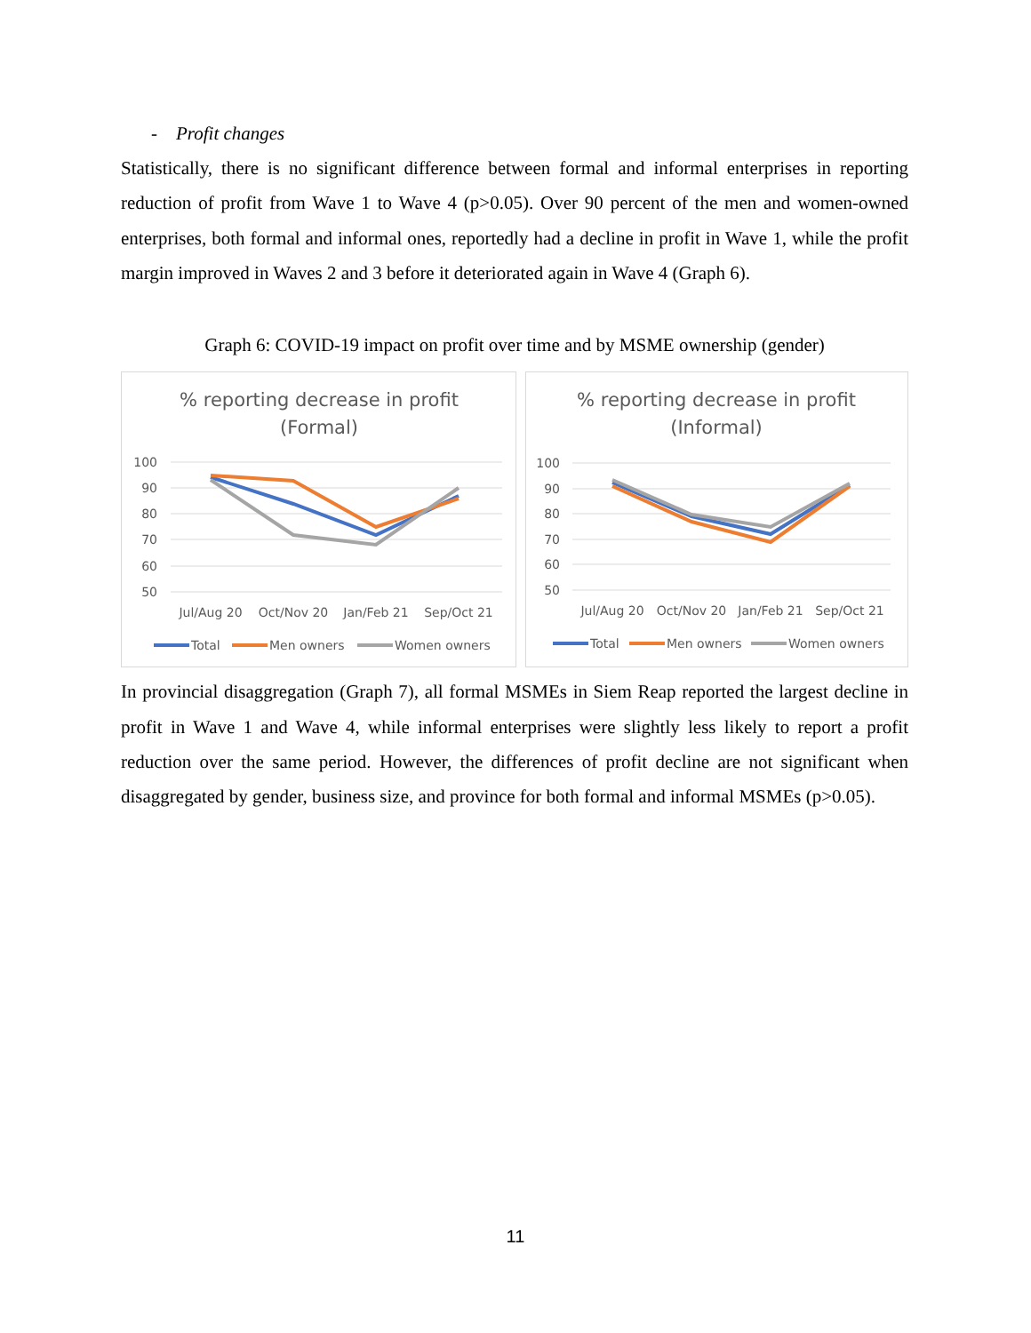- Profit changes
Statistically, there is no significant difference between formal and informal enterprises in reporting reduction of profit from Wave 1 to Wave 4 (p>0.05). Over 90 percent of the men and women-owned enterprises, both formal and informal ones, reportedly had a decline in profit in Wave 1, while the profit margin improved in Waves 2 and 3 before it deteriorated again in Wave 4 (Graph 6).
Graph 6: COVID-19 impact on profit over time and by MSME ownership (gender)
% reporting decrease in profit
(Formal)
100
90
80
70
60
50
Jul/Aug 20
Oct/Nov 20
Jan/Feb 21
Sep/Oct 21
Total
Men owners
Women owners
% reporting decrease in profit
(Informal)
100
90
80
70
60
50
Jul/Aug 20
Oct/Nov 20
Jan/Feb 21
Sep/Oct 21
Total
Men owners
Women owners
In provincial disaggregation (Graph 7), all formal MSMEs in Siem Reap reported the largest decline in profit in Wave 1 and Wave 4, while informal enterprises were slightly less likely to report a profit reduction over the same period. However, the differences of profit decline are not significant when disaggregated by gender, business size, and province for both formal and informal MSMEs (p>0.05).
11